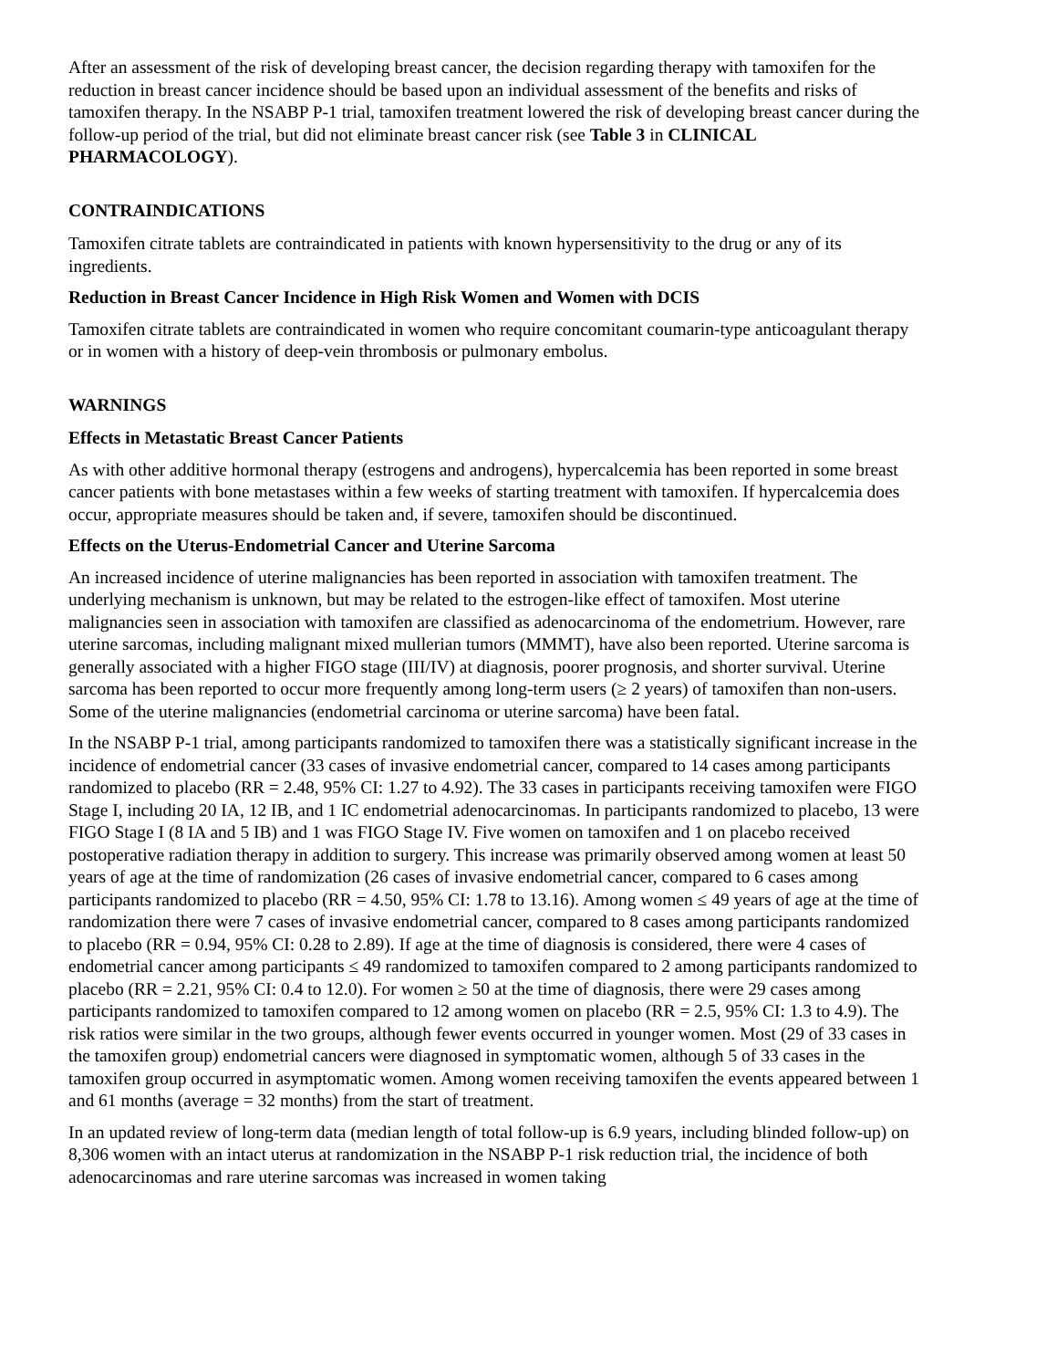After an assessment of the risk of developing breast cancer, the decision regarding therapy with tamoxifen for the reduction in breast cancer incidence should be based upon an individual assessment of the benefits and risks of tamoxifen therapy. In the NSABP P-1 trial, tamoxifen treatment lowered the risk of developing breast cancer during the follow-up period of the trial, but did not eliminate breast cancer risk (see Table 3 in CLINICAL PHARMACOLOGY).
CONTRAINDICATIONS
Tamoxifen citrate tablets are contraindicated in patients with known hypersensitivity to the drug or any of its ingredients.
Reduction in Breast Cancer Incidence in High Risk Women and Women with DCIS
Tamoxifen citrate tablets are contraindicated in women who require concomitant coumarin-type anticoagulant therapy or in women with a history of deep-vein thrombosis or pulmonary embolus.
WARNINGS
Effects in Metastatic Breast Cancer Patients
As with other additive hormonal therapy (estrogens and androgens), hypercalcemia has been reported in some breast cancer patients with bone metastases within a few weeks of starting treatment with tamoxifen. If hypercalcemia does occur, appropriate measures should be taken and, if severe, tamoxifen should be discontinued.
Effects on the Uterus-Endometrial Cancer and Uterine Sarcoma
An increased incidence of uterine malignancies has been reported in association with tamoxifen treatment. The underlying mechanism is unknown, but may be related to the estrogen-like effect of tamoxifen. Most uterine malignancies seen in association with tamoxifen are classified as adenocarcinoma of the endometrium. However, rare uterine sarcomas, including malignant mixed mullerian tumors (MMMT), have also been reported. Uterine sarcoma is generally associated with a higher FIGO stage (III/IV) at diagnosis, poorer prognosis, and shorter survival. Uterine sarcoma has been reported to occur more frequently among long-term users (≥ 2 years) of tamoxifen than non-users. Some of the uterine malignancies (endometrial carcinoma or uterine sarcoma) have been fatal.
In the NSABP P-1 trial, among participants randomized to tamoxifen there was a statistically significant increase in the incidence of endometrial cancer (33 cases of invasive endometrial cancer, compared to 14 cases among participants randomized to placebo (RR = 2.48, 95% CI: 1.27 to 4.92). The 33 cases in participants receiving tamoxifen were FIGO Stage I, including 20 IA, 12 IB, and 1 IC endometrial adenocarcinomas. In participants randomized to placebo, 13 were FIGO Stage I (8 IA and 5 IB) and 1 was FIGO Stage IV. Five women on tamoxifen and 1 on placebo received postoperative radiation therapy in addition to surgery. This increase was primarily observed among women at least 50 years of age at the time of randomization (26 cases of invasive endometrial cancer, compared to 6 cases among participants randomized to placebo (RR = 4.50, 95% CI: 1.78 to 13.16). Among women ≤ 49 years of age at the time of randomization there were 7 cases of invasive endometrial cancer, compared to 8 cases among participants randomized to placebo (RR = 0.94, 95% CI: 0.28 to 2.89). If age at the time of diagnosis is considered, there were 4 cases of endometrial cancer among participants ≤ 49 randomized to tamoxifen compared to 2 among participants randomized to placebo (RR = 2.21, 95% CI: 0.4 to 12.0). For women ≥ 50 at the time of diagnosis, there were 29 cases among participants randomized to tamoxifen compared to 12 among women on placebo (RR = 2.5, 95% CI: 1.3 to 4.9). The risk ratios were similar in the two groups, although fewer events occurred in younger women. Most (29 of 33 cases in the tamoxifen group) endometrial cancers were diagnosed in symptomatic women, although 5 of 33 cases in the tamoxifen group occurred in asymptomatic women. Among women receiving tamoxifen the events appeared between 1 and 61 months (average = 32 months) from the start of treatment.
In an updated review of long-term data (median length of total follow-up is 6.9 years, including blinded follow-up) on 8,306 women with an intact uterus at randomization in the NSABP P-1 risk reduction trial, the incidence of both adenocarcinomas and rare uterine sarcomas was increased in women taking